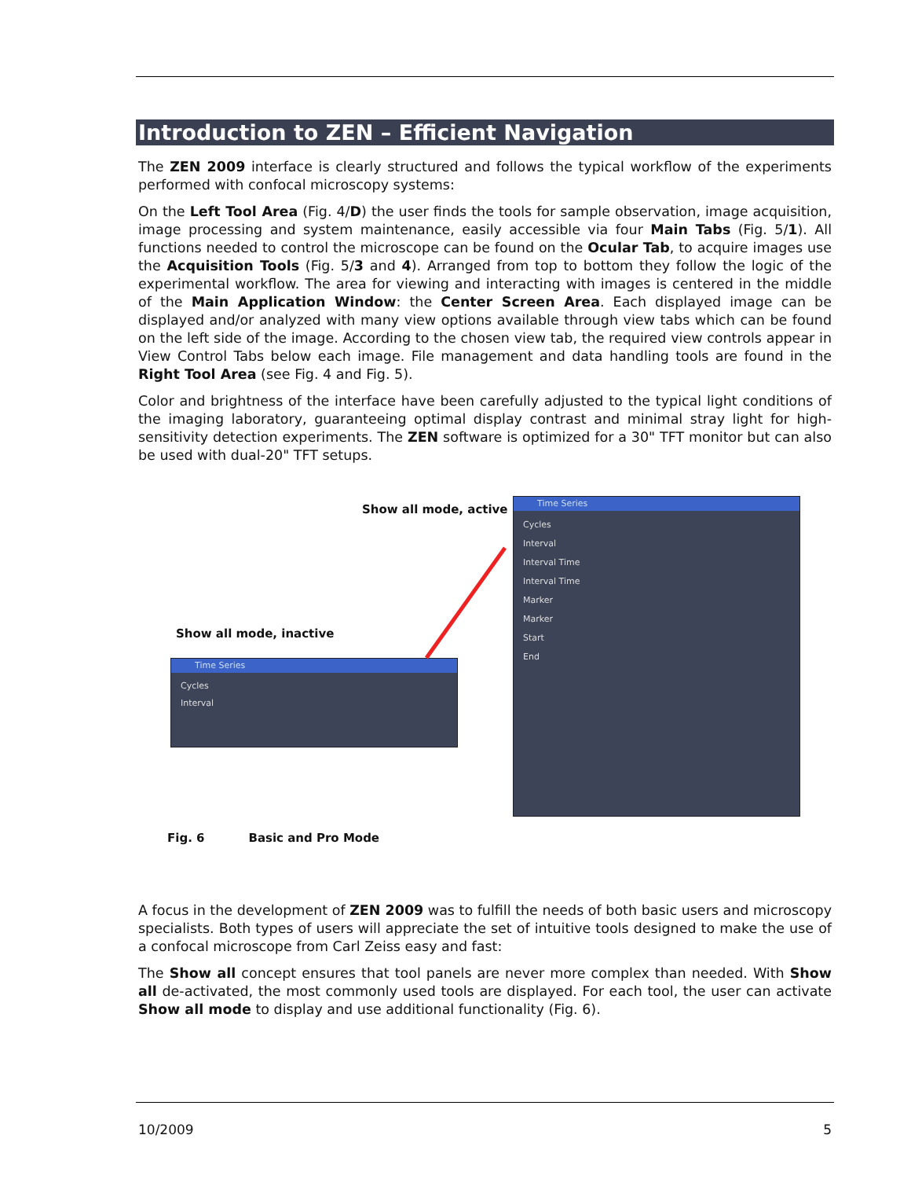Introduction to ZEN – Efficient Navigation
The ZEN 2009 interface is clearly structured and follows the typical workflow of the experiments performed with confocal microscopy systems:
On the Left Tool Area (Fig. 4/D) the user finds the tools for sample observation, image acquisition, image processing and system maintenance, easily accessible via four Main Tabs (Fig. 5/1). All functions needed to control the microscope can be found on the Ocular Tab, to acquire images use the Acquisition Tools (Fig. 5/3 and 4). Arranged from top to bottom they follow the logic of the experimental workflow. The area for viewing and interacting with images is centered in the middle of the Main Application Window: the Center Screen Area. Each displayed image can be displayed and/or analyzed with many view options available through view tabs which can be found on the left side of the image. According to the chosen view tab, the required view controls appear in View Control Tabs below each image. File management and data handling tools are found in the Right Tool Area (see Fig. 4 and Fig. 5).
Color and brightness of the interface have been carefully adjusted to the typical light conditions of the imaging laboratory, guaranteeing optimal display contrast and minimal stray light for high-sensitivity detection experiments. The ZEN software is optimized for a 30" TFT monitor but can also be used with dual-20" TFT setups.
Show all mode, active
Show all mode, inactive
Time Series
Cycles
Interval
Time Series
Cycles
Interval
Interval Time
Interval Time
Marker
Marker
Start
End
Fig. 6 Basic and Pro Mode
A focus in the development of ZEN 2009 was to fulfill the needs of both basic users and microscopy specialists. Both types of users will appreciate the set of intuitive tools designed to make the use of a confocal microscope from Carl Zeiss easy and fast:
The Show all concept ensures that tool panels are never more complex than needed. With Show all de-activated, the most commonly used tools are displayed. For each tool, the user can activate Show all mode to display and use additional functionality (Fig. 6).
10/2009 5